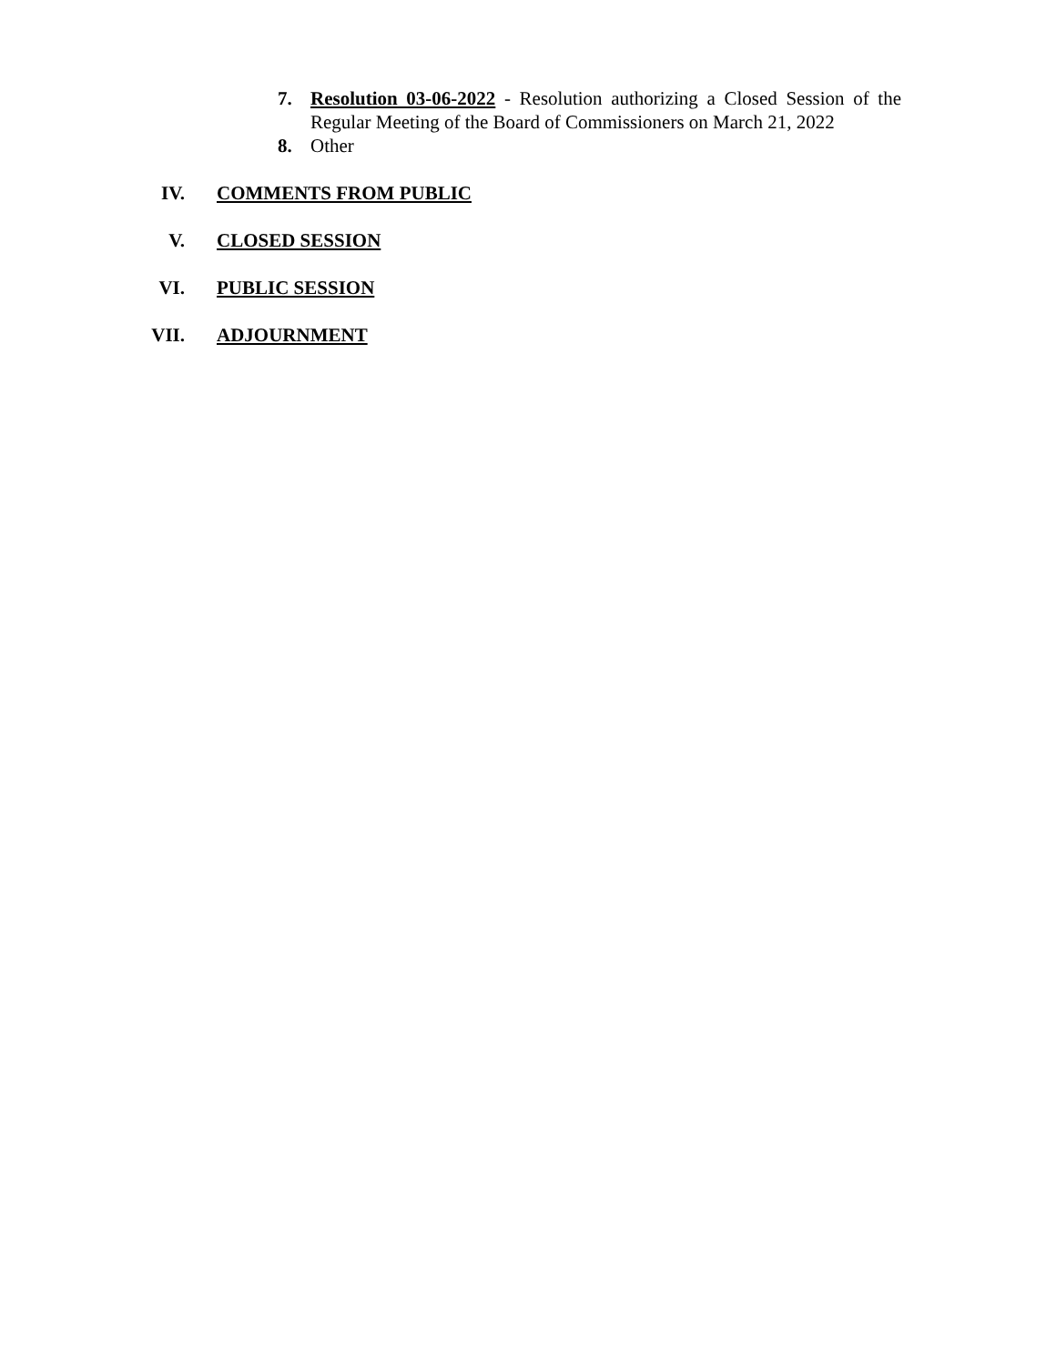7. Resolution 03-06-2022 - Resolution authorizing a Closed Session of the Regular Meeting of the Board of Commissioners on March 21, 2022
8. Other
IV. COMMENTS FROM PUBLIC
V. CLOSED SESSION
VI. PUBLIC SESSION
VII. ADJOURNMENT